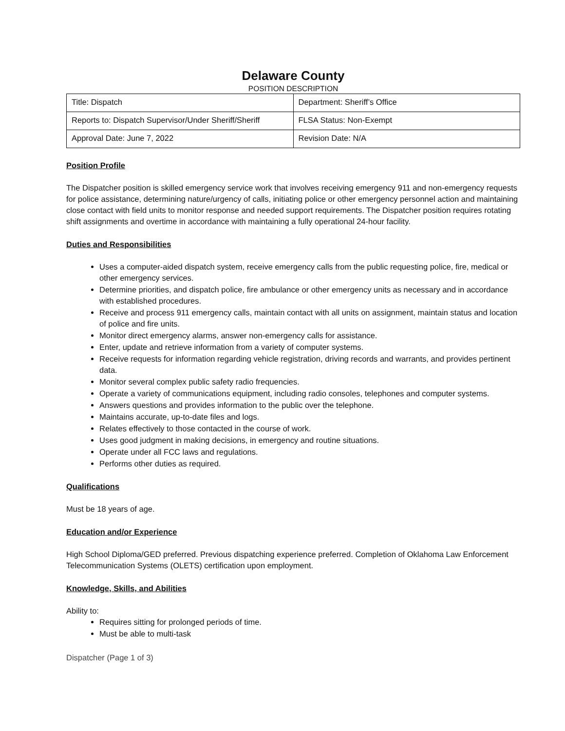Delaware County
POSITION DESCRIPTION
| Title: Dispatch | Department: Sheriff’s Office |
| Reports to: Dispatch Supervisor/Under Sheriff/Sheriff | FLSA Status: Non-Exempt |
| Approval Date: June 7, 2022 | Revision Date: N/A |
Position Profile
The Dispatcher position is skilled emergency service work that involves receiving emergency 911 and non-emergency requests for police assistance, determining nature/urgency of calls, initiating police or other emergency personnel action and maintaining close contact with field units to monitor response and needed support requirements. The Dispatcher position requires rotating shift assignments and overtime in accordance with maintaining a fully operational 24-hour facility.
Duties and Responsibilities
Uses a computer-aided dispatch system, receive emergency calls from the public requesting police, fire, medical or other emergency services.
Determine priorities, and dispatch police, fire ambulance or other emergency units as necessary and in accordance with established procedures.
Receive and process 911 emergency calls, maintain contact with all units on assignment, maintain status and location of police and fire units.
Monitor direct emergency alarms, answer non-emergency calls for assistance.
Enter, update and retrieve information from a variety of computer systems.
Receive requests for information regarding vehicle registration, driving records and warrants, and provides pertinent data.
Monitor several complex public safety radio frequencies.
Operate a variety of communications equipment, including radio consoles, telephones and computer systems.
Answers questions and provides information to the public over the telephone.
Maintains accurate, up-to-date files and logs.
Relates effectively to those contacted in the course of work.
Uses good judgment in making decisions, in emergency and routine situations.
Operate under all FCC laws and regulations.
Performs other duties as required.
Qualifications
Must be 18 years of age.
Education and/or Experience
High School Diploma/GED preferred. Previous dispatching experience preferred. Completion of Oklahoma Law Enforcement Telecommunication Systems (OLETS) certification upon employment.
Knowledge, Skills, and Abilities
Ability to:
Requires sitting for prolonged periods of time.
Must be able to multi-task
Dispatcher (Page 1 of 3)